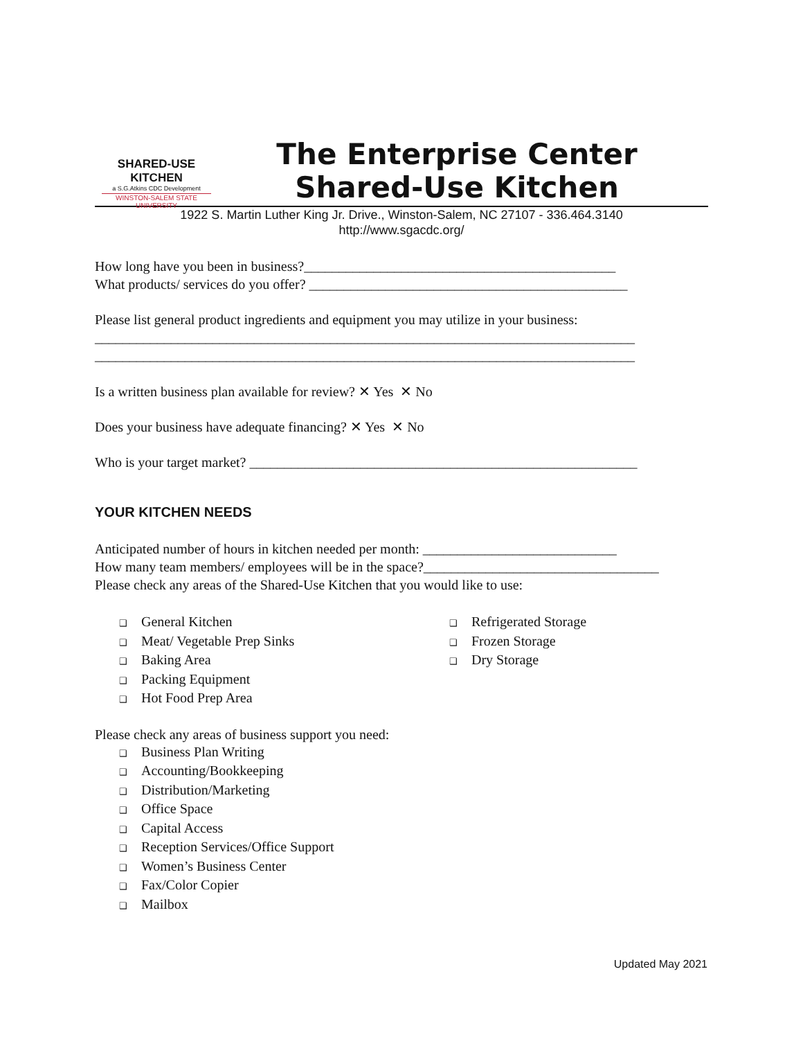SHARED-USE KITCHEN
a S.G.Atkins CDC Development
WINSTON-SALEM STATE UNIVERSITY
The Enterprise Center Shared-Use Kitchen
1922 S. Martin Luther King Jr. Drive., Winston-Salem, NC 27107 - 336.464.3140
http://www.sgacdc.org/
How long have you been in business?_____________________________________________
What products/ services do you offer? ______________________________________________
Please list general product ingredients and equipment you may utilize in your business:
______________________________________________________________________________
______________________________________________________________________________
Is a written business plan available for review? ✕ Yes ✕ No
Does your business have adequate financing? ✕ Yes ✕ No
Who is your target market? ________________________________________________________
YOUR KITCHEN NEEDS
Anticipated number of hours in kitchen needed per month: ____________________________
How many team members/ employees will be in the space?__________________________________
Please check any areas of the Shared-Use Kitchen that you would like to use:
❑ General Kitchen
❑ Meat/ Vegetable Prep Sinks
❑ Baking Area
❑ Packing Equipment
❑ Hot Food Prep Area
❑ Refrigerated Storage
❑ Frozen Storage
❑ Dry Storage
Please check any areas of business support you need:
❑ Business Plan Writing
❑ Accounting/Bookkeeping
❑ Distribution/Marketing
❑ Office Space
❑ Capital Access
❑ Reception Services/Office Support
❑ Women’s Business Center
❑ Fax/Color Copier
❑ Mailbox
Updated May 2021